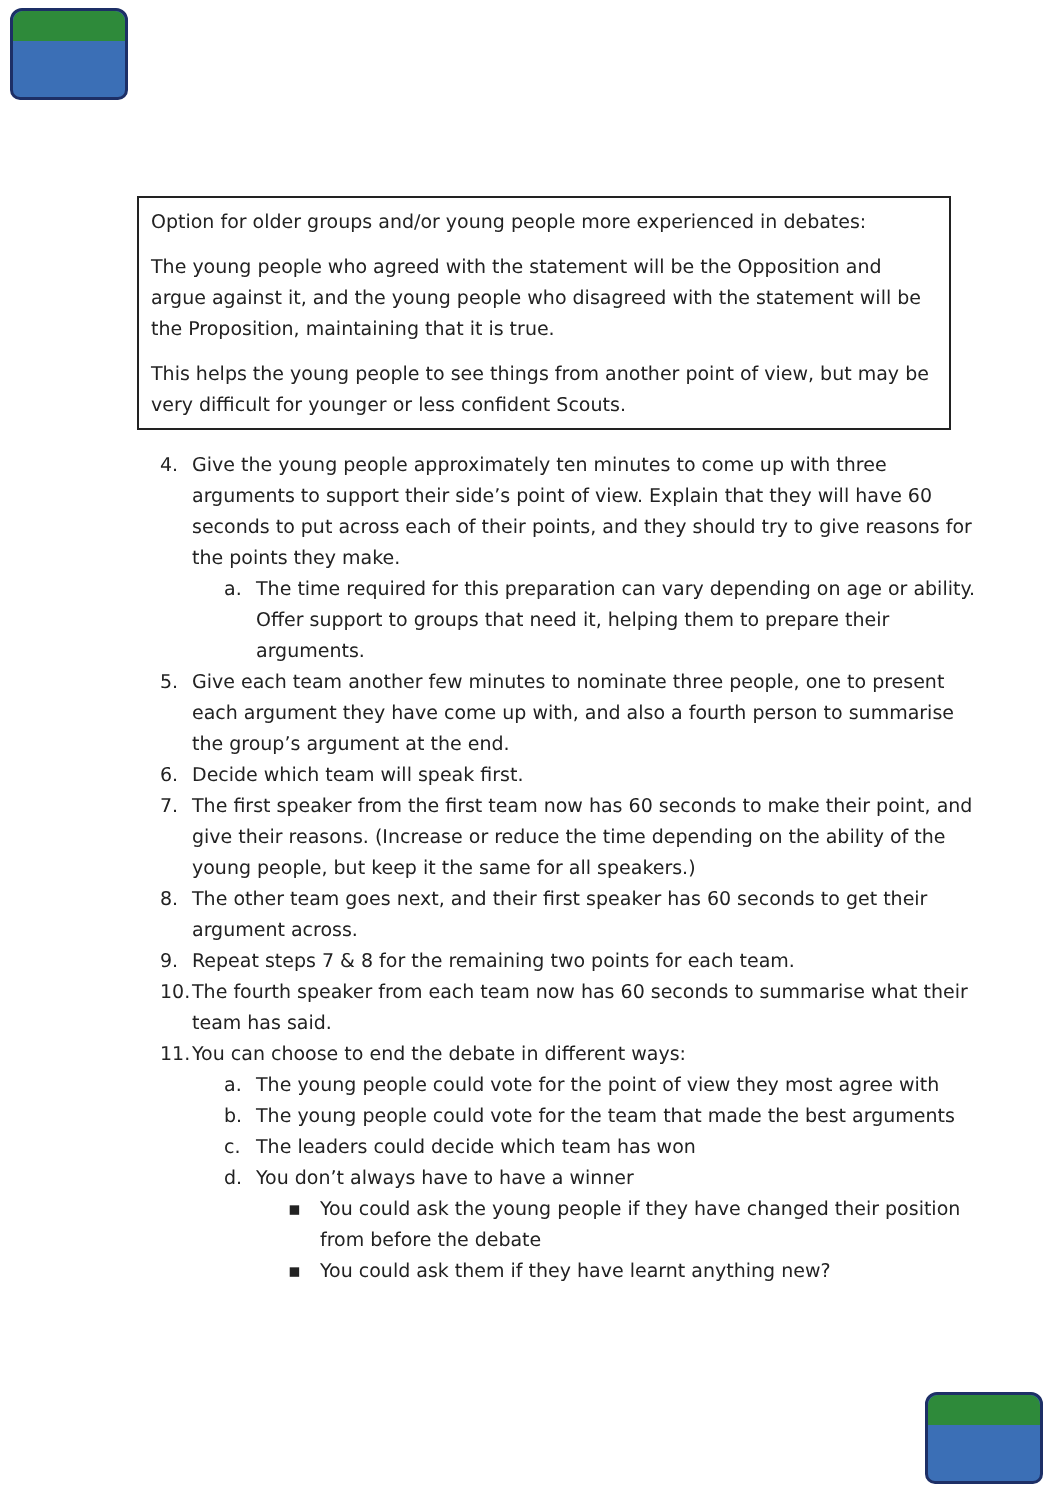Option for older groups and/or young people more experienced in debates:
The young people who agreed with the statement will be the Opposition and argue against it, and the young people who disagreed with the statement will be the Proposition, maintaining that it is true.
This helps the young people to see things from another point of view, but may be very difficult for younger or less confident Scouts.
4. Give the young people approximately ten minutes to come up with three arguments to support their side’s point of view. Explain that they will have 60 seconds to put across each of their points, and they should try to give reasons for the points they make.
a. The time required for this preparation can vary depending on age or ability. Offer support to groups that need it, helping them to prepare their arguments.
5. Give each team another few minutes to nominate three people, one to present each argument they have come up with, and also a fourth person to summarise the group’s argument at the end.
6. Decide which team will speak first.
7. The first speaker from the first team now has 60 seconds to make their point, and give their reasons. (Increase or reduce the time depending on the ability of the young people, but keep it the same for all speakers.)
8. The other team goes next, and their first speaker has 60 seconds to get their argument across.
9. Repeat steps 7 & 8 for the remaining two points for each team.
10. The fourth speaker from each team now has 60 seconds to summarise what their team has said.
11. You can choose to end the debate in different ways:
a. The young people could vote for the point of view they most agree with
b. The young people could vote for the team that made the best arguments
c. The leaders could decide which team has won
d. You don’t always have to have a winner
▪ You could ask the young people if they have changed their position from before the debate
▪ You could ask them if they have learnt anything new?